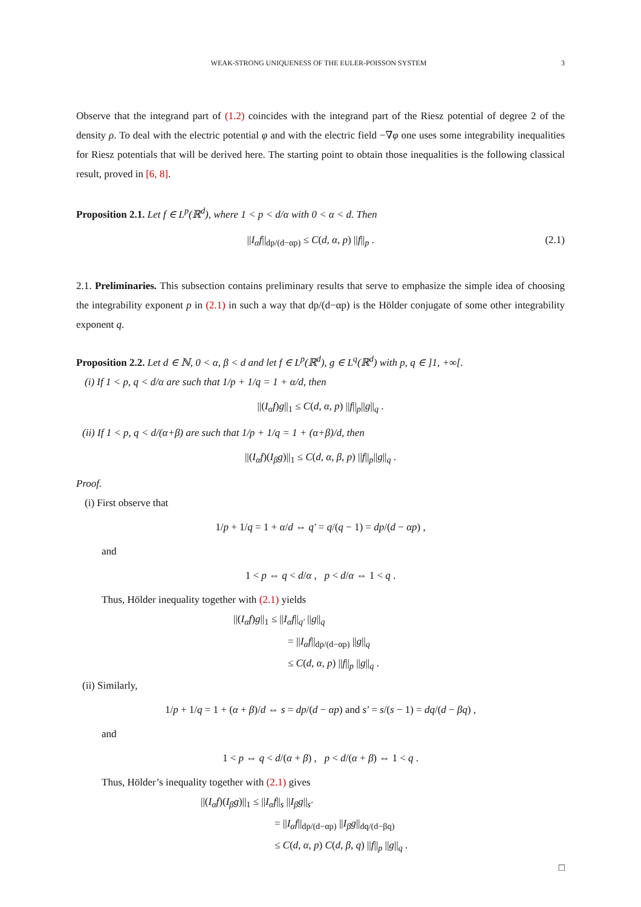WEAK-STRONG UNIQUENESS OF THE EULER-POISSON SYSTEM 3
Observe that the integrand part of (1.2) coincides with the integrand part of the Riesz potential of degree 2 of the density ρ. To deal with the electric potential φ and with the electric field −∇φ one uses some integrability inequalities for Riesz potentials that will be derived here. The starting point to obtain those inequalities is the following classical result, proved in [6, 8].
Proposition 2.1. Let f ∈ L<sup>p</sup>(ℝ<sup>d</sup>), where 1 < p < d/α with 0 < α < d. Then
||I<sub>α</sub>f||<sub>dp/(d−αp)</sub> ≤ C(d, α, p) ||f||<sub>p</sub> . (2.1)
2.1. Preliminaries. This subsection contains preliminary results that serve to emphasize the simple idea of choosing the integrability exponent p in (2.1) in such a way that dp/(d−αp) is the Hölder conjugate of some other integrability exponent q.
Proposition 2.2. Let d ∈ ℕ, 0 < α, β < d and let f ∈ L<sup>p</sup>(ℝ<sup>d</sup>), g ∈ L<sup>q</sup>(ℝ<sup>d</sup>) with p, q ∈ ]1, +∞[.
(i) If 1 < p, q < d/α are such that 1/p + 1/q = 1 + α/d, then
||(I<sub>α</sub>f)g||<sub>1</sub> ≤ C(d, α, p) ||f||<sub>p</sub>||g||<sub>q</sub> .
(ii) If 1 < p, q < d/(α+β) are such that 1/p + 1/q = 1 + (α+β)/d, then
||(I<sub>α</sub>f)(I<sub>β</sub>g)||<sub>1</sub> ≤ C(d, α, β, p) ||f||<sub>p</sub>||g||<sub>q</sub> .
Proof.
(i) First observe that
1/p + 1/q = 1 + α/d ⇔ q′ = q/(q − 1) = dp/(d − αp) ,
and
1 < p ⇔ q < d/α , p < d/α ⇔ 1 < q .
Thus, Hölder inequality together with (2.1) yields
||(I<sub>α</sub>f)g||<sub>1</sub> ≤ ||I<sub>α</sub>f||<sub>q′</sub> ||g||<sub>q</sub>
= ||I<sub>α</sub>f||<sub>dp/(d−αp)</sub> ||g||<sub>q</sub>
≤ C(d, α, p) ||f||<sub>p</sub> ||g||<sub>q</sub> .
(ii) Similarly,
1/p + 1/q = 1 + (α + β)/d ⇔ s = dp/(d − αp) and s′ = s/(s − 1) = dq/(d − βq) ,
and
1 < p ⇔ q < d/(α + β) , p < d/(α + β) ⇔ 1 < q .
Thus, Hölder’s inequality together with (2.1) gives
||(I<sub>α</sub>f)(I<sub>β</sub>g)||<sub>1</sub> ≤ ||I<sub>α</sub>f||<sub>s</sub> ||I<sub>β</sub>g||<sub>s′</sub>
= ||I<sub>α</sub>f||<sub>dp/(d−αp)</sub> ||I<sub>β</sub>g||<sub>dq/(d−βq)</sub>
≤ C(d, α, p) C(d, β, q) ||f||<sub>p</sub> ||g||<sub>q</sub> .
□